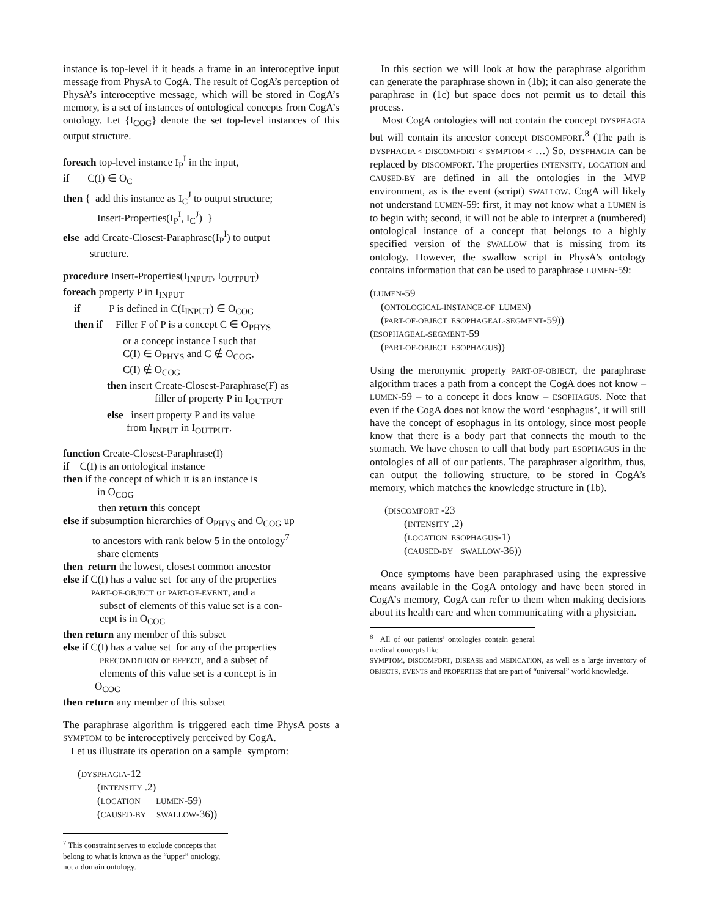instance is top-level if it heads a frame in an interoceptive input message from PhysA to CogA. The result of CogA’s perception of PhysA’s interoceptive message, which will be stored in CogA’s memory, is a set of instances of ontological concepts from CogA’s ontology. Let {I<sub>COG</sub>} denote the set top-level instances of this output structure.
foreach top-level instance I<sub>P</sub><sup>I</sup> in the input,
if C(I) ∈ O<sub>C</sub>
then { add this instance as I<sub>C</sub><sup>J</sup> to output structure;
Insert-Properties(I<sub>P</sub><sup>I</sup>, I<sub>C</sub><sup>J</sup>) }
else add Create-Closest-Paraphrase(I<sub>P</sub><sup>I</sup>) to output
structure.
procedure Insert-Properties(I<sub>INPUT</sub>, I<sub>OUTPUT</sub>)
foreach property P in I<sub>INPUT</sub>
if P is defined in C(I<sub>INPUT</sub>) ∈ O<sub>COG</sub>
then if Filler F of P is a concept C ∈ O<sub>PHYS</sub>
or a concept instance I such that
C(I) ∈ O<sub>PHYS</sub> and C ∉ O<sub>COG</sub>,
C(I) ∉ O<sub>COG</sub>
then insert Create-Closest-Paraphrase(F) as
filler of property P in I<sub>OUTPUT</sub>
else insert property P and its value
from I<sub>INPUT</sub> in I<sub>OUTPUT</sub>.
function Create-Closest-Paraphrase(I)
if C(I) is an ontological instance
then if the concept of which it is an instance is
in O<sub>COG</sub>
then return this concept
else if subsumption hierarchies of O<sub>PHYS</sub> and O<sub>COG</sub> up
to ancestors with rank below 5 in the ontology<sup>7</sup>
share elements
then return the lowest, closest common ancestor
else if C(I) has a value set for any of the properties
PART-OF-OBJECT or PART-OF-EVENT, and a
subset of elements of this value set is a con-
cept is in O<sub>COG</sub>
then return any member of this subset
else if C(I) has a value set for any of the properties
PRECONDITION or EFFECT, and a subset of
elements of this value set is a concept is in
O<sub>COG</sub>
then return any member of this subset
The paraphrase algorithm is triggered each time PhysA posts a SYMPTOM to be interoceptively perceived by CogA.
Let us illustrate its operation on a sample symptom:
(DYSPHAGIA-12
(INTENSITY .2)
(LOCATION LUMEN-59)
(CAUSED-BY SWALLOW-36))
<sup>7</sup> This constraint serves to exclude concepts that belong to what is known as the “upper” ontology, not a domain ontology.
In this section we will look at how the paraphrase algorithm can generate the paraphrase shown in (1b); it can also generate the paraphrase in (1c) but space does not permit us to detail this process.
Most CogA ontologies will not contain the concept DYSPHAGIA but will contain its ancestor concept DISCOMFORT.<sup>8</sup> (The path is DYSPHAGIA < DISCOMFORT < SYMPTOM < …) So, DYSPHAGIA can be replaced by DISCOMFORT. The properties INTENSITY, LOCATION and CAUSED-BY are defined in all the ontologies in the MVP environment, as is the event (script) SWALLOW. CogA will likely not understand LUMEN-59: first, it may not know what a LUMEN is to begin with; second, it will not be able to interpret a (numbered) ontological instance of a concept that belongs to a highly specified version of the SWALLOW that is missing from its ontology. However, the swallow script in PhysA’s ontology contains information that can be used to paraphrase LUMEN-59:
(LUMEN-59
(ONTOLOGICAL-INSTANCE-OF LUMEN)
(PART-OF-OBJECT ESOPHAGEAL-SEGMENT-59))
(ESOPHAGEAL-SEGMENT-59
(PART-OF-OBJECT ESOPHAGUS))
Using the meronymic property PART-OF-OBJECT, the paraphrase algorithm traces a path from a concept the CogA does not know – LUMEN-59 – to a concept it does know – ESOPHAGUS. Note that even if the CogA does not know the word ‘esophagus’, it will still have the concept of esophagus in its ontology, since most people know that there is a body part that connects the mouth to the stomach. We have chosen to call that body part ESOPHAGUS in the ontologies of all of our patients. The paraphraser algorithm, thus, can output the following structure, to be stored in CogA’s memory, which matches the knowledge structure in (1b).
(DISCOMFORT -23
(INTENSITY .2)
(LOCATION ESOPHAGUS-1)
(CAUSED-BY SWALLOW-36))
Once symptoms have been paraphrased using the expressive means available in the CogA ontology and have been stored in CogA’s memory, CogA can refer to them when making decisions about its health care and when communicating with a physician.
<sup>8</sup> All of our patients’ ontologies contain general medical concepts like
SYMPTOM, DISCOMFORT, DISEASE and MEDICATION, as well as a large inventory of OBJECTS, EVENTS and PROPERTIES that are part of “universal” world knowledge.